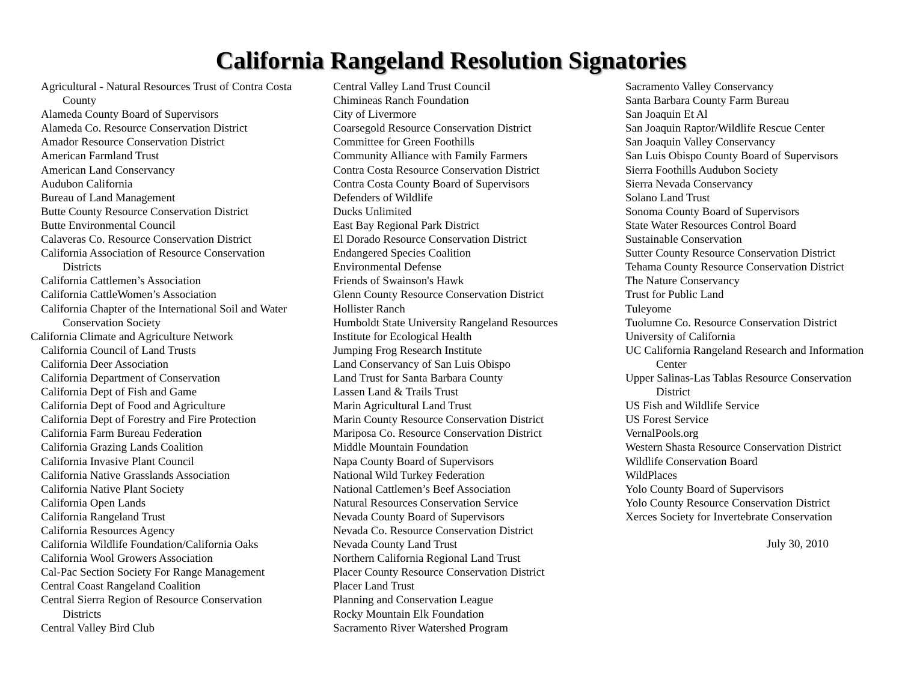California Rangeland Resolution Signatories
Agricultural - Natural Resources Trust of Contra Costa County
Alameda County Board of Supervisors
Alameda Co. Resource Conservation District
Amador Resource Conservation District
American Farmland Trust
American Land Conservancy
Audubon California
Bureau of Land Management
Butte County Resource Conservation District
Butte Environmental Council
Calaveras Co. Resource Conservation District
California Association of Resource Conservation Districts
California Cattlemen’s Association
California CattleWomen’s Association
California Chapter of the International Soil and Water Conservation Society
California Climate and Agriculture Network
California Council of Land Trusts
California Deer Association
California Department of Conservation
California Dept of Fish and Game
California Dept of Food and Agriculture
California Dept of Forestry and Fire Protection
California Farm Bureau Federation
California Grazing Lands Coalition
California Invasive Plant Council
California Native Grasslands Association
California Native Plant Society
California Open Lands
California Rangeland Trust
California Resources Agency
California Wildlife Foundation/California Oaks
California Wool Growers Association
Cal-Pac Section Society For Range Management
Central Coast Rangeland Coalition
Central Sierra Region of Resource Conservation Districts
Central Valley Bird Club
Central Valley Land Trust Council
Chimineas Ranch Foundation
City of Livermore
Coarsegold Resource Conservation District
Committee for Green Foothills
Community Alliance with Family Farmers
Contra Costa Resource Conservation District
Contra Costa County Board of Supervisors
Defenders of Wildlife
Ducks Unlimited
East Bay Regional Park District
El Dorado Resource Conservation District
Endangered Species Coalition
Environmental Defense
Friends of Swainson's Hawk
Glenn County Resource Conservation District
Hollister Ranch
Humboldt State University Rangeland Resources
Institute for Ecological Health
Jumping Frog Research Institute
Land Conservancy of San Luis Obispo
Land Trust for Santa Barbara County
Lassen Land & Trails Trust
Marin Agricultural Land Trust
Marin County Resource Conservation District
Mariposa Co. Resource Conservation District
Middle Mountain Foundation
Napa County Board of Supervisors
National Wild Turkey Federation
National Cattlemen’s Beef Association
Natural Resources Conservation Service
Nevada County Board of Supervisors
Nevada Co. Resource Conservation District
Nevada County Land Trust
Northern California Regional Land Trust
Placer County Resource Conservation District
Placer Land Trust
Planning and Conservation League
Rocky Mountain Elk Foundation
Sacramento River Watershed Program
Sacramento Valley Conservancy
Santa Barbara County Farm Bureau
San Joaquin Et Al
San Joaquin Raptor/Wildlife Rescue Center
San Joaquin Valley Conservancy
San Luis Obispo County Board of Supervisors
Sierra Foothills Audubon Society
Sierra Nevada Conservancy
Solano Land Trust
Sonoma County Board of Supervisors
State Water Resources Control Board
Sustainable Conservation
Sutter County Resource Conservation District
Tehama County Resource Conservation District
The Nature Conservancy
Trust for Public Land
Tuleyome
Tuolumne Co. Resource Conservation District
University of California
UC California Rangeland Research and Information Center
Upper Salinas-Las Tablas Resource Conservation District
US Fish and Wildlife Service
US Forest Service
VernalPools.org
Western Shasta Resource Conservation District
Wildlife Conservation Board
WildPlaces
Yolo County Board of Supervisors
Yolo County Resource Conservation District
Xerces Society for Invertebrate Conservation
July 30, 2010